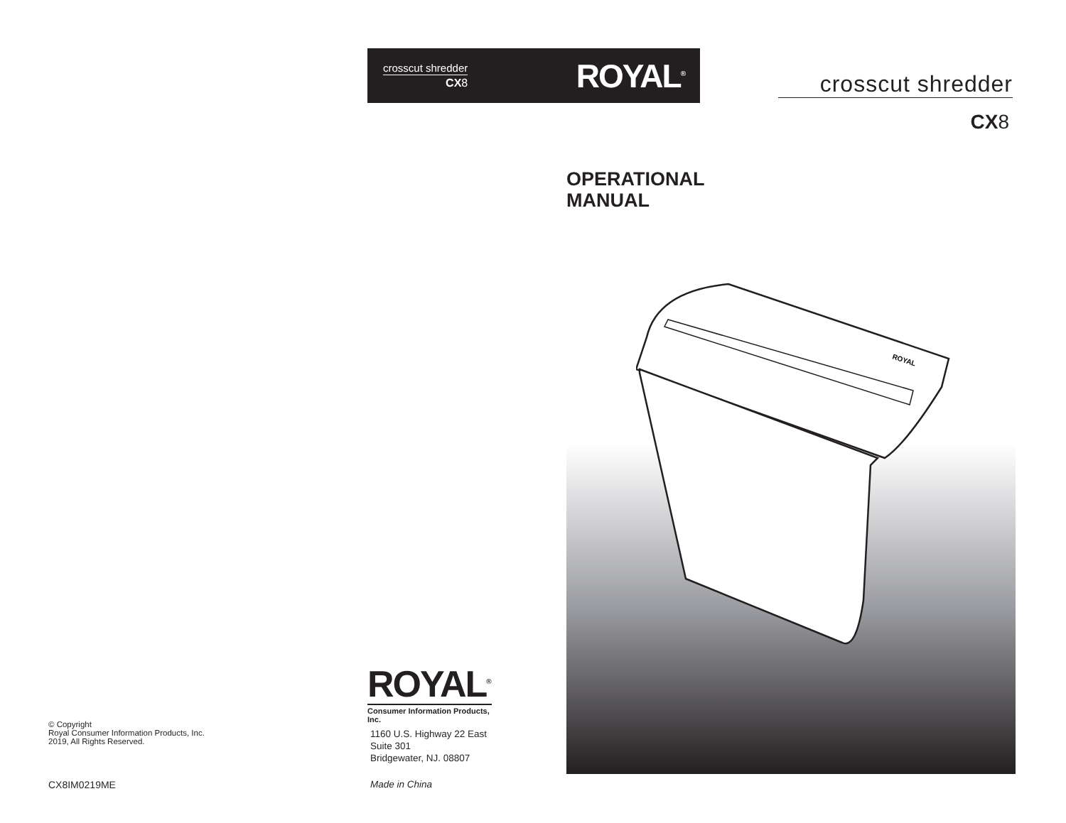crosscut shredder
CX8
ROYAL<sup>®</sup>
© Copyright
Royal Consumer Information Products, Inc.
2019, All Rights Reserved.
CX8IM0219ME
ROYAL<sup>®</sup>
Consumer Information Products, Inc.
1160 U.S. Highway 22 East
Suite 301
Bridgewater, NJ. 08807
Made in China
crosscut shredder
CX8
OPERATIONAL
MANUAL
ROYAL